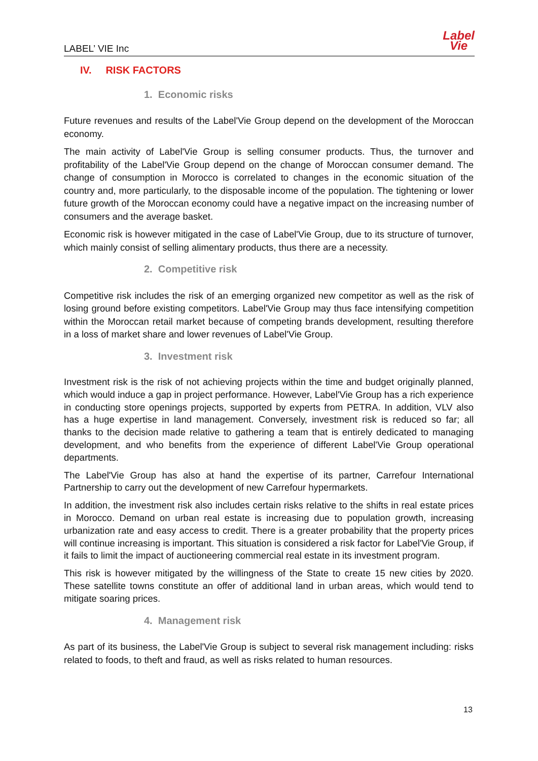LABEL’ VIE Inc
Label
Vie
IV. RISK FACTORS
1. Economic risks
Future revenues and results of the Label'Vie Group depend on the development of the Moroccan economy.
The main activity of Label'Vie Group is selling consumer products. Thus, the turnover and profitability of the Label'Vie Group depend on the change of Moroccan consumer demand. The change of consumption in Morocco is correlated to changes in the economic situation of the country and, more particularly, to the disposable income of the population. The tightening or lower future growth of the Moroccan economy could have a negative impact on the increasing number of consumers and the average basket.
Economic risk is however mitigated in the case of Label'Vie Group, due to its structure of turnover, which mainly consist of selling alimentary products, thus there are a necessity.
2. Competitive risk
Competitive risk includes the risk of an emerging organized new competitor as well as the risk of losing ground before existing competitors. Label'Vie Group may thus face intensifying competition within the Moroccan retail market because of competing brands development, resulting therefore in a loss of market share and lower revenues of Label'Vie Group.
3. Investment risk
Investment risk is the risk of not achieving projects within the time and budget originally planned, which would induce a gap in project performance. However, Label'Vie Group has a rich experience in conducting store openings projects, supported by experts from PETRA. In addition, VLV also has a huge expertise in land management. Conversely, investment risk is reduced so far; all thanks to the decision made relative to gathering a team that is entirely dedicated to managing development, and who benefits from the experience of different Label'Vie Group operational departments.
The Label'Vie Group has also at hand the expertise of its partner, Carrefour International Partnership to carry out the development of new Carrefour hypermarkets.
In addition, the investment risk also includes certain risks relative to the shifts in real estate prices in Morocco. Demand on urban real estate is increasing due to population growth, increasing urbanization rate and easy access to credit. There is a greater probability that the property prices will continue increasing is important. This situation is considered a risk factor for Label'Vie Group, if it fails to limit the impact of auctioneering commercial real estate in its investment program.
This risk is however mitigated by the willingness of the State to create 15 new cities by 2020. These satellite towns constitute an offer of additional land in urban areas, which would tend to mitigate soaring prices.
4. Management risk
As part of its business, the Label'Vie Group is subject to several risk management including: risks related to foods, to theft and fraud, as well as risks related to human resources.
13